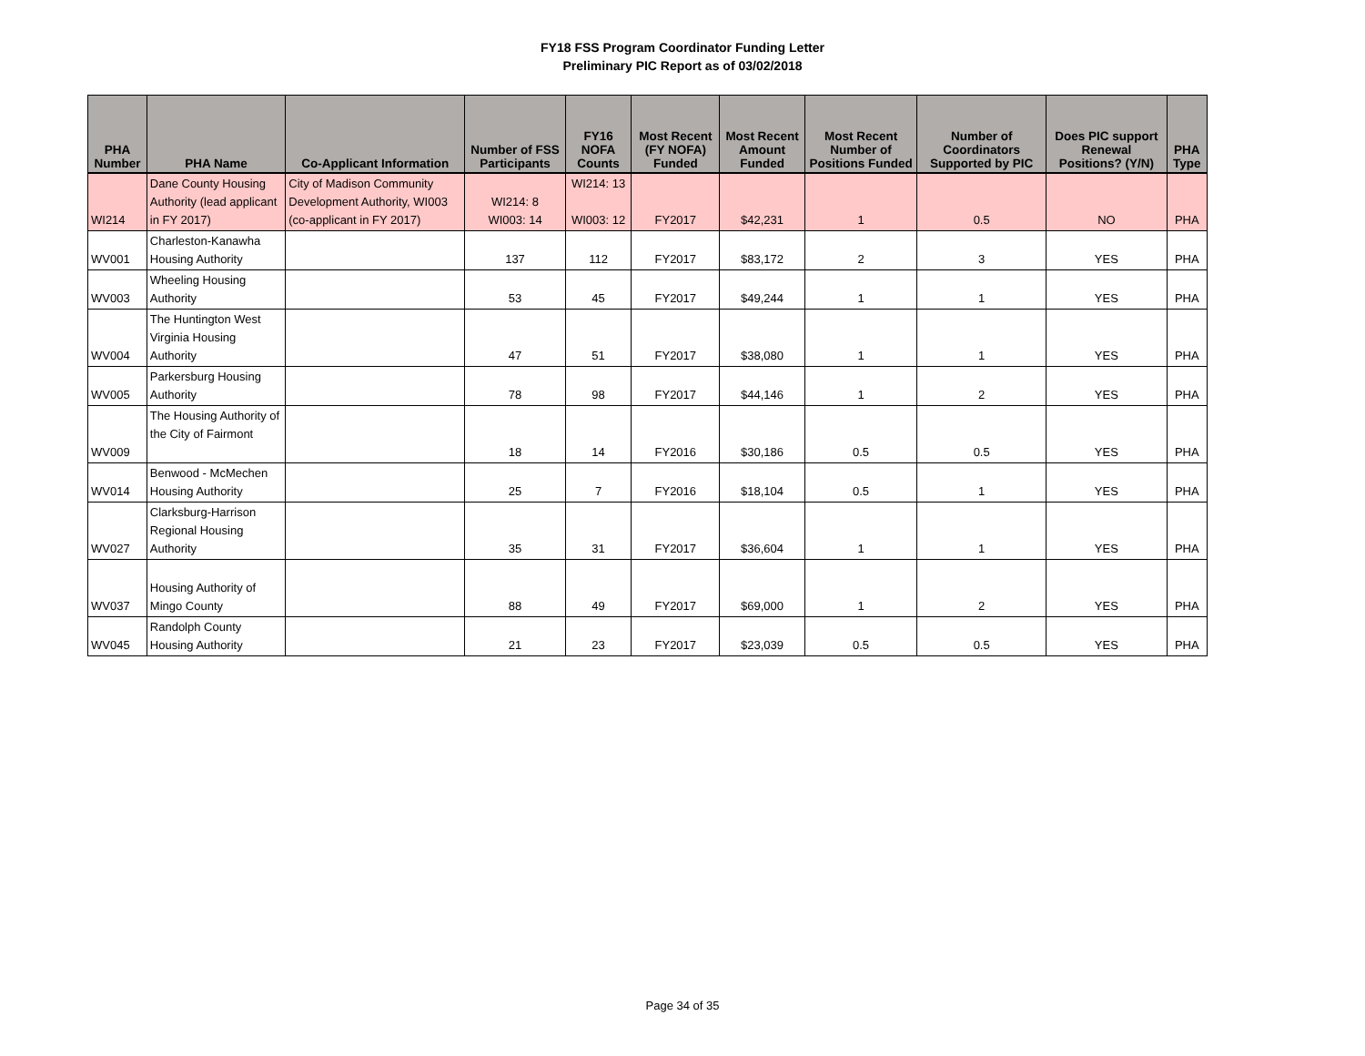FY18 FSS Program Coordinator Funding Letter
Preliminary PIC Report as of 03/02/2018
| PHA Number | PHA Name | Co-Applicant Information | Number of FSS Participants | FY16 NOFA Counts | Most Recent (FY NOFA) Funded | Most Recent Amount Funded | Most Recent Number of Positions Funded | Number of Coordinators Supported by PIC | Does PIC support Renewal Positions? (Y/N) | PHA Type |
| --- | --- | --- | --- | --- | --- | --- | --- | --- | --- | --- |
| WI214 | Dane County Housing Authority (lead applicant in FY 2017) | City of Madison Community Development Authority, WI003 (co-applicant in FY 2017) | WI214: 8 WI003: 14 | WI214: 13 WI003: 12 | FY2017 | $42,231 | 1 | 0.5 | NO | PHA |
| WV001 | Charleston-Kanawha Housing Authority | | 137 | 112 | FY2017 | $83,172 | 2 | 3 | YES | PHA |
| WV003 | Wheeling Housing Authority | | 53 | 45 | FY2017 | $49,244 | 1 | 1 | YES | PHA |
| WV004 | The Huntington West Virginia Housing Authority | | 47 | 51 | FY2017 | $38,080 | 1 | 1 | YES | PHA |
| WV005 | Parkersburg Housing Authority | | 78 | 98 | FY2017 | $44,146 | 1 | 2 | YES | PHA |
| WV009 | The Housing Authority of the City of Fairmont | | 18 | 14 | FY2016 | $30,186 | 0.5 | 0.5 | YES | PHA |
| WV014 | Benwood - McMechen Housing Authority | | 25 | 7 | FY2016 | $18,104 | 0.5 | 1 | YES | PHA |
| WV027 | Clarksburg-Harrison Regional Housing Authority | | 35 | 31 | FY2017 | $36,604 | 1 | 1 | YES | PHA |
| WV037 | Housing Authority of Mingo County | | 88 | 49 | FY2017 | $69,000 | 1 | 2 | YES | PHA |
| WV045 | Randolph County Housing Authority | | 21 | 23 | FY2017 | $23,039 | 0.5 | 0.5 | YES | PHA |
Page 34 of 35